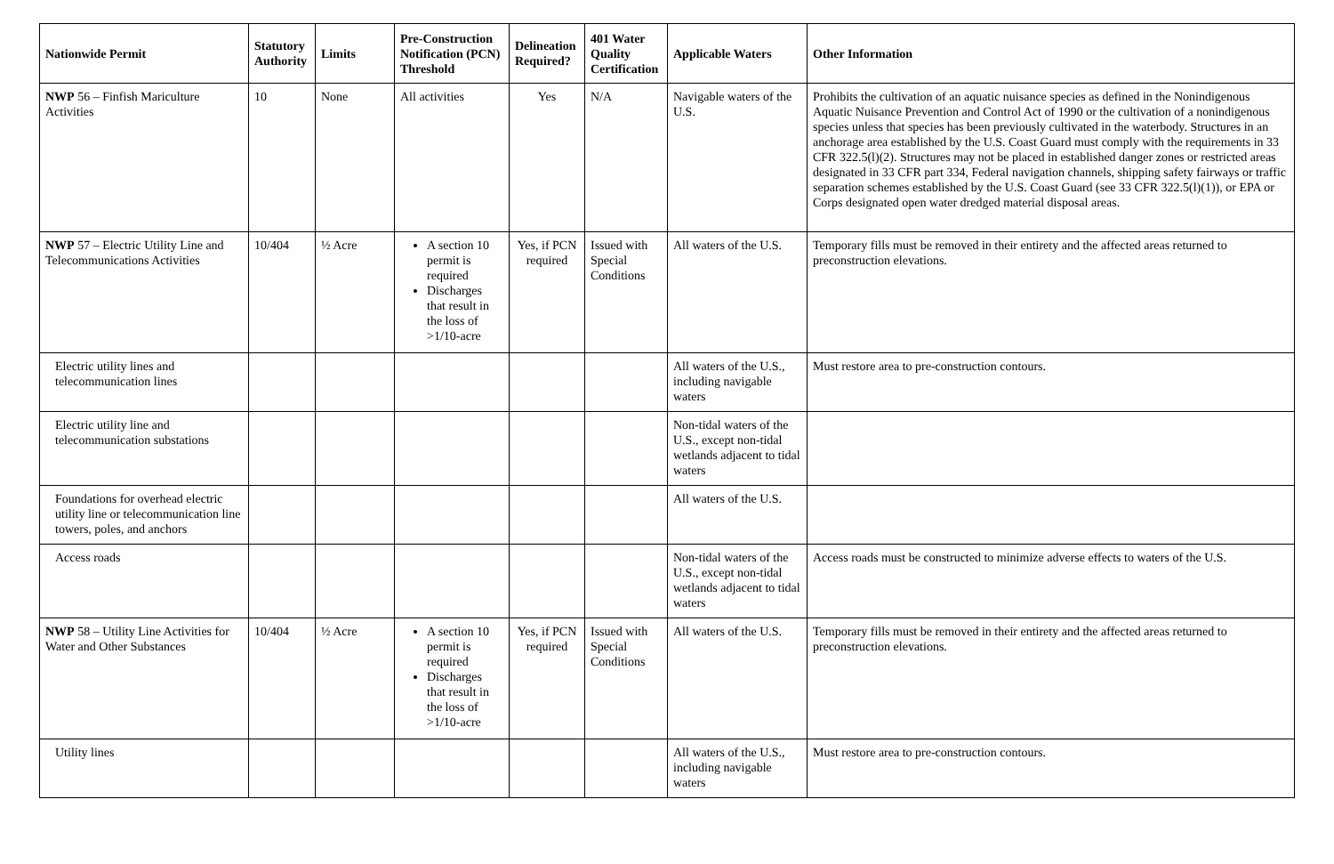| Nationwide Permit | Statutory Authority | Limits | Pre-Construction Notification (PCN) Threshold | Delineation Required? | 401 Water Quality Certification | Applicable Waters | Other Information |
| --- | --- | --- | --- | --- | --- | --- | --- |
| NWP 56 – Finfish Mariculture Activities | 10 | None | All activities | Yes | N/A | Navigable waters of the U.S. | Prohibits the cultivation of an aquatic nuisance species as defined in the Nonindigenous Aquatic Nuisance Prevention and Control Act of 1990 or the cultivation of a nonindigenous species unless that species has been previously cultivated in the waterbody. Structures in an anchorage area established by the U.S. Coast Guard must comply with the requirements in 33 CFR 322.5(l)(2). Structures may not be placed in established danger zones or restricted areas designated in 33 CFR part 334, Federal navigation channels, shipping safety fairways or traffic separation schemes established by the U.S. Coast Guard (see 33 CFR 322.5(l)(1)), or EPA or Corps designated open water dredged material disposal areas. |
| NWP 57 – Electric Utility Line and Telecommunications Activities | 10/404 | ½ Acre | A section 10 permit is required Discharges that result in the loss of >1/10-acre | Yes, if PCN required | Issued with Special Conditions | All waters of the U.S. | Temporary fills must be removed in their entirety and the affected areas returned to preconstruction elevations. |
| Electric utility lines and telecommunication lines | | | | | | All waters of the U.S., including navigable waters | Must restore area to pre-construction contours. |
| Electric utility line and telecommunication substations | | | | | | Non-tidal waters of the U.S., except non-tidal wetlands adjacent to tidal waters | |
| Foundations for overhead electric utility line or telecommunication line towers, poles, and anchors | | | | | | All waters of the U.S. | |
| Access roads | | | | | | Non-tidal waters of the U.S., except non-tidal wetlands adjacent to tidal waters | Access roads must be constructed to minimize adverse effects to waters of the U.S. |
| NWP 58 – Utility Line Activities for Water and Other Substances | 10/404 | ½ Acre | A section 10 permit is required Discharges that result in the loss of >1/10-acre | Yes, if PCN required | Issued with Special Conditions | All waters of the U.S. | Temporary fills must be removed in their entirety and the affected areas returned to preconstruction elevations. |
| Utility lines | | | | | | All waters of the U.S., including navigable waters | Must restore area to pre-construction contours. |